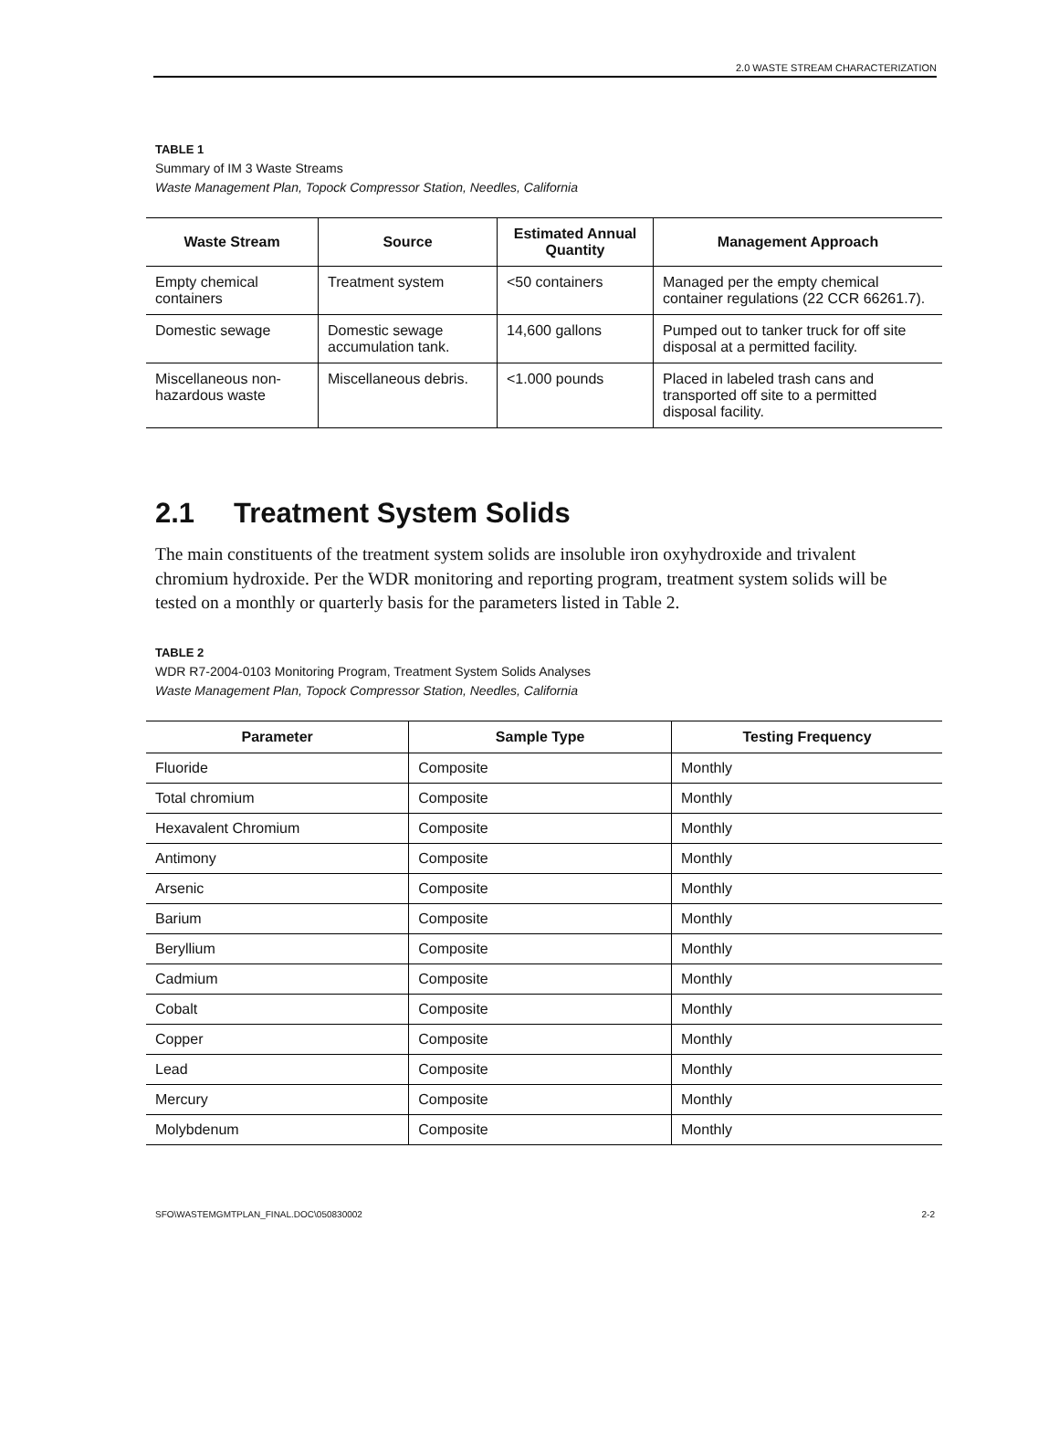2.0 WASTE STREAM CHARACTERIZATION
TABLE 1
Summary of IM 3 Waste Streams
Waste Management Plan, Topock Compressor Station, Needles, California
| Waste Stream | Source | Estimated Annual Quantity | Management Approach |
| --- | --- | --- | --- |
| Empty chemical containers | Treatment system | <50 containers | Managed per the empty chemical container regulations (22 CCR 66261.7). |
| Domestic sewage | Domestic sewage accumulation tank. | 14,600 gallons | Pumped out to tanker truck for off site disposal at a permitted facility. |
| Miscellaneous non-hazardous waste | Miscellaneous debris. | <1.000 pounds | Placed in labeled trash cans and transported off site to a permitted disposal facility. |
2.1 Treatment System Solids
The main constituents of the treatment system solids are insoluble iron oxyhydroxide and trivalent chromium hydroxide. Per the WDR monitoring and reporting program, treatment system solids will be tested on a monthly or quarterly basis for the parameters listed in Table 2.
TABLE 2
WDR R7-2004-0103 Monitoring Program, Treatment System Solids Analyses
Waste Management Plan, Topock Compressor Station, Needles, California
| Parameter | Sample Type | Testing Frequency |
| --- | --- | --- |
| Fluoride | Composite | Monthly |
| Total chromium | Composite | Monthly |
| Hexavalent Chromium | Composite | Monthly |
| Antimony | Composite | Monthly |
| Arsenic | Composite | Monthly |
| Barium | Composite | Monthly |
| Beryllium | Composite | Monthly |
| Cadmium | Composite | Monthly |
| Cobalt | Composite | Monthly |
| Copper | Composite | Monthly |
| Lead | Composite | Monthly |
| Mercury | Composite | Monthly |
| Molybdenum | Composite | Monthly |
SFO\WASTEMGMTPLAN_FINAL.DOC\050830002 2-2